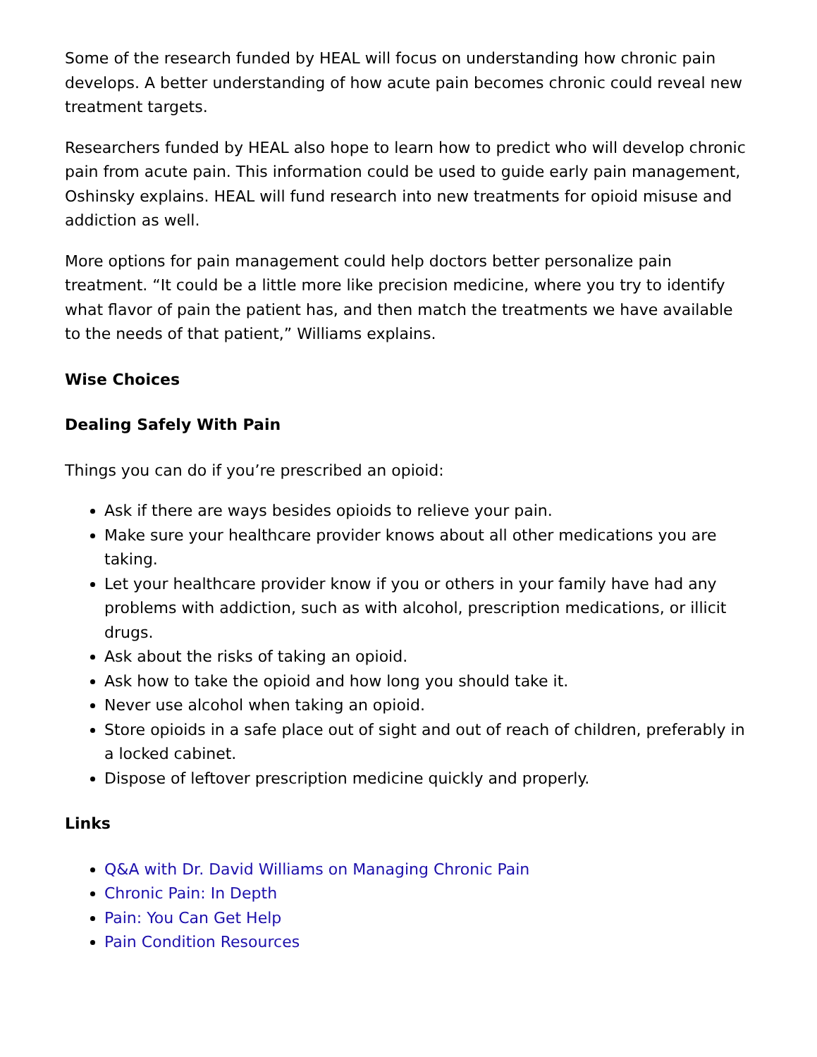Some of the research funded by HEAL will focus on understanding how chronic pain develops. A better understanding of how acute pain becomes chronic could reveal new treatment targets.
Researchers funded by HEAL also hope to learn how to predict who will develop chronic pain from acute pain. This information could be used to guide early pain management, Oshinsky explains. HEAL will fund research into new treatments for opioid misuse and addiction as well.
More options for pain management could help doctors better personalize pain treatment. “It could be a little more like precision medicine, where you try to identify what flavor of pain the patient has, and then match the treatments we have available to the needs of that patient,” Williams explains.
Wise Choices
Dealing Safely With Pain
Things you can do if you’re prescribed an opioid:
Ask if there are ways besides opioids to relieve your pain.
Make sure your healthcare provider knows about all other medications you are taking.
Let your healthcare provider know if you or others in your family have had any problems with addiction, such as with alcohol, prescription medications, or illicit drugs.
Ask about the risks of taking an opioid.
Ask how to take the opioid and how long you should take it.
Never use alcohol when taking an opioid.
Store opioids in a safe place out of sight and out of reach of children, preferably in a locked cabinet.
Dispose of leftover prescription medicine quickly and properly.
Links
Q&A with Dr. David Williams on Managing Chronic Pain
Chronic Pain: In Depth
Pain: You Can Get Help
Pain Condition Resources